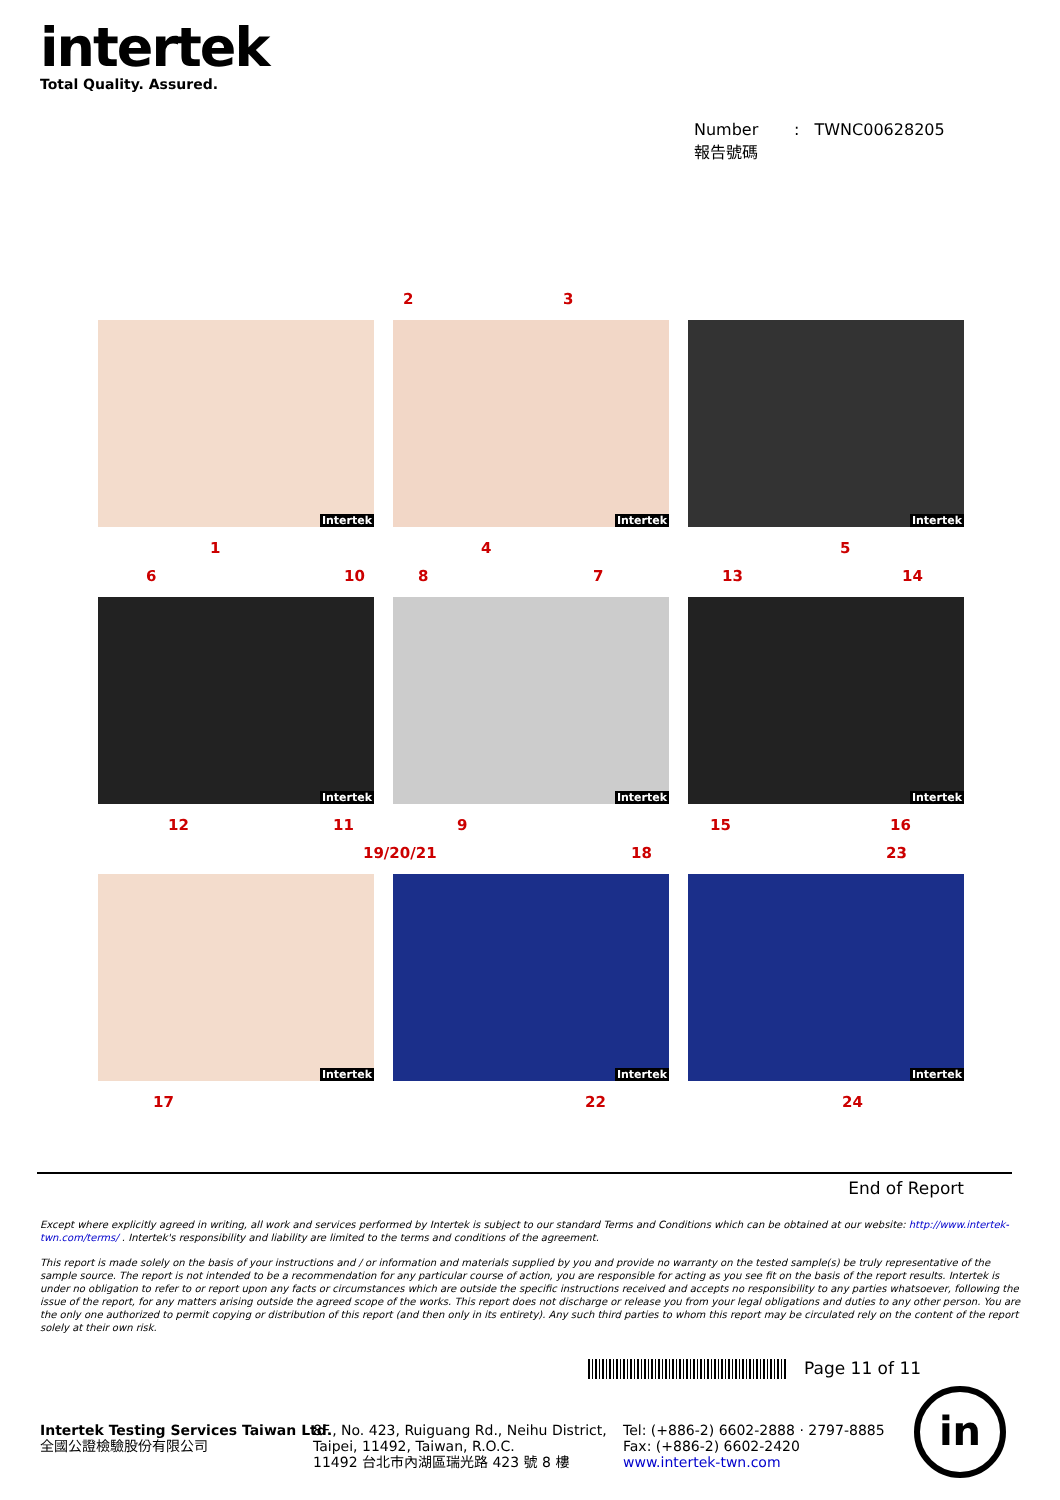intertek
Total Quality. Assured.
Number : TWNC00628205
報告號碼
Intertek
1
2 3
Intertek
4
Intertek
5
6 10
Intertek
12 11
8 7
Intertek
9
13 14
Intertek
15 16
Intertek
17
19/20/21 18
Intertek
22
23
Intertek
24
End of Report
Except where explicitly agreed in writing, all work and services performed by Intertek is subject to our standard Terms and Conditions which can be obtained at our website: http://www.intertek-twn.com/terms/ . Intertek's responsibility and liability are limited to the terms and conditions of the agreement.
This report is made solely on the basis of your instructions and / or information and materials supplied by you and provide no warranty on the tested sample(s) be truly representative of the sample source. The report is not intended to be a recommendation for any particular course of action, you are responsible for acting as you see fit on the basis of the report results. Intertek is under no obligation to refer to or report upon any facts or circumstances which are outside the specific instructions received and accepts no responsibility to any parties whatsoever, following the issue of the report, for any matters arising outside the agreed scope of the works. This report does not discharge or release you from your legal obligations and duties to any other person. You are the only one authorized to permit copying or distribution of this report (and then only in its entirety). Any such third parties to whom this report may be circulated rely on the content of the report solely at their own risk.
Page 11 of 11
Intertek Testing Services Taiwan Ltd.
全國公證檢驗股份有限公司
8F., No. 423, Ruiguang Rd., Neihu District,
Taipei, 11492, Taiwan, R.O.C.
11492 台北市內湖區瑞光路 423 號 8 樓
Tel: (+886-2) 6602-2888 · 2797-8885
Fax: (+886-2) 6602-2420
www.intertek-twn.com
in